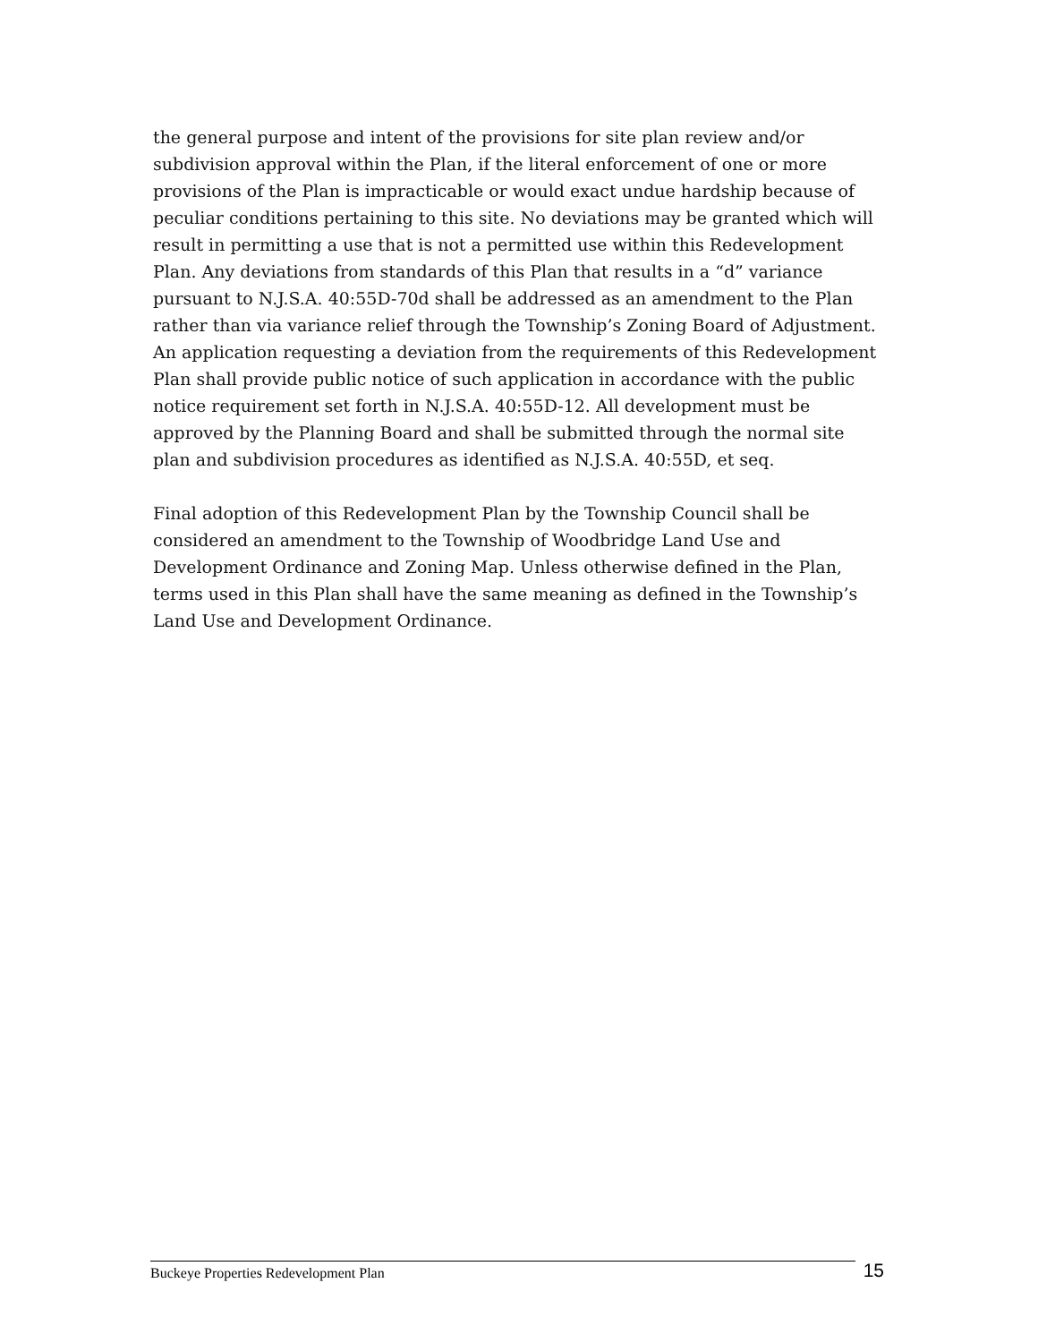the general purpose and intent of the provisions for site plan review and/or subdivision approval within the Plan, if the literal enforcement of one or more provisions of the Plan is impracticable or would exact undue hardship because of peculiar conditions pertaining to this site. No deviations may be granted which will result in permitting a use that is not a permitted use within this Redevelopment Plan. Any deviations from standards of this Plan that results in a “d” variance pursuant to N.J.S.A. 40:55D-70d shall be addressed as an amendment to the Plan rather than via variance relief through the Township’s Zoning Board of Adjustment. An application requesting a deviation from the requirements of this Redevelopment Plan shall provide public notice of such application in accordance with the public notice requirement set forth in N.J.S.A. 40:55D-12. All development must be approved by the Planning Board and shall be submitted through the normal site plan and subdivision procedures as identified as N.J.S.A. 40:55D, et seq.
Final adoption of this Redevelopment Plan by the Township Council shall be considered an amendment to the Township of Woodbridge Land Use and Development Ordinance and Zoning Map. Unless otherwise defined in the Plan, terms used in this Plan shall have the same meaning as defined in the Township’s Land Use and Development Ordinance.
Buckeye Properties Redevelopment Plan
15